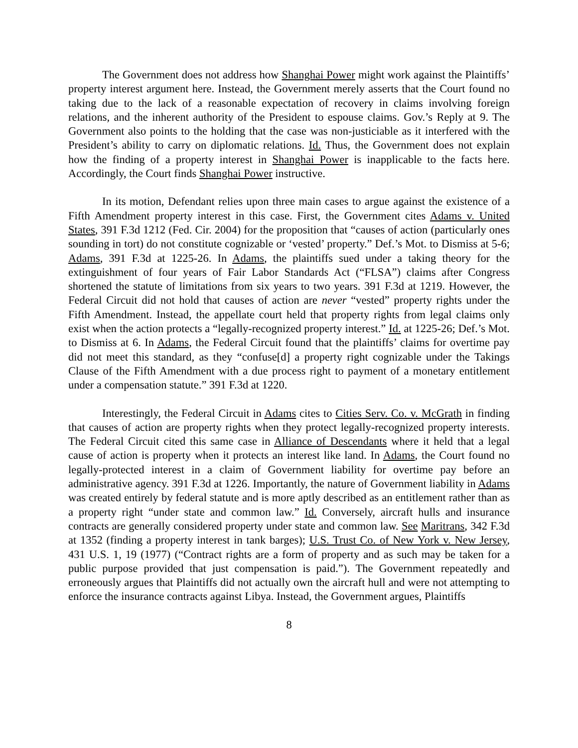The Government does not address how Shanghai Power might work against the Plaintiffs’ property interest argument here. Instead, the Government merely asserts that the Court found no taking due to the lack of a reasonable expectation of recovery in claims involving foreign relations, and the inherent authority of the President to espouse claims. Gov.’s Reply at 9. The Government also points to the holding that the case was non-justiciable as it interfered with the President’s ability to carry on diplomatic relations. Id. Thus, the Government does not explain how the finding of a property interest in Shanghai Power is inapplicable to the facts here. Accordingly, the Court finds Shanghai Power instructive.
In its motion, Defendant relies upon three main cases to argue against the existence of a Fifth Amendment property interest in this case. First, the Government cites Adams v. United States, 391 F.3d 1212 (Fed. Cir. 2004) for the proposition that “causes of action (particularly ones sounding in tort) do not constitute cognizable or ‘vested’ property.” Def.’s Mot. to Dismiss at 5-6; Adams, 391 F.3d at 1225-26. In Adams, the plaintiffs sued under a taking theory for the extinguishment of four years of Fair Labor Standards Act (“FLSA”) claims after Congress shortened the statute of limitations from six years to two years. 391 F.3d at 1219. However, the Federal Circuit did not hold that causes of action are never “vested” property rights under the Fifth Amendment. Instead, the appellate court held that property rights from legal claims only exist when the action protects a “legally-recognized property interest.” Id. at 1225-26; Def.’s Mot. to Dismiss at 6. In Adams, the Federal Circuit found that the plaintiffs’ claims for overtime pay did not meet this standard, as they “confuse[d] a property right cognizable under the Takings Clause of the Fifth Amendment with a due process right to payment of a monetary entitlement under a compensation statute.” 391 F.3d at 1220.
Interestingly, the Federal Circuit in Adams cites to Cities Serv. Co. v. McGrath in finding that causes of action are property rights when they protect legally-recognized property interests. The Federal Circuit cited this same case in Alliance of Descendants where it held that a legal cause of action is property when it protects an interest like land. In Adams, the Court found no legally-protected interest in a claim of Government liability for overtime pay before an administrative agency. 391 F.3d at 1226. Importantly, the nature of Government liability in Adams was created entirely by federal statute and is more aptly described as an entitlement rather than as a property right “under state and common law.” Id. Conversely, aircraft hulls and insurance contracts are generally considered property under state and common law. See Maritrans, 342 F.3d at 1352 (finding a property interest in tank barges); U.S. Trust Co. of New York v. New Jersey, 431 U.S. 1, 19 (1977) (“Contract rights are a form of property and as such may be taken for a public purpose provided that just compensation is paid.”). The Government repeatedly and erroneously argues that Plaintiffs did not actually own the aircraft hull and were not attempting to enforce the insurance contracts against Libya. Instead, the Government argues, Plaintiffs
8